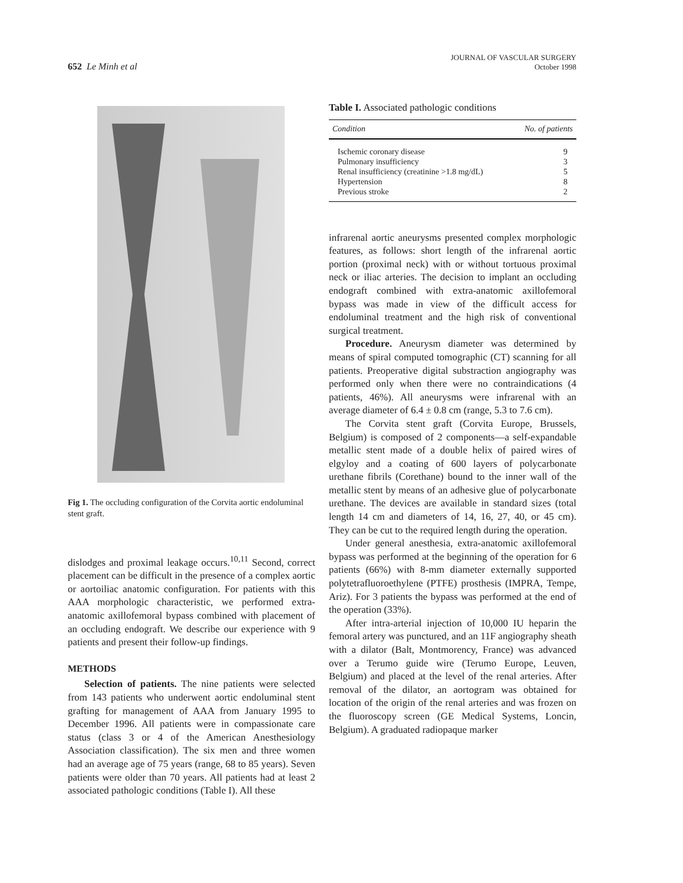652 Le Minh et al
JOURNAL OF VASCULAR SURGERY
October 1998
Fig 1. The occluding configuration of the Corvita aortic endoluminal stent graft.
dislodges and proximal leakage occurs.<sup>10,11</sup> Second, correct placement can be difficult in the presence of a complex aortic or aortoiliac anatomic configuration. For patients with this AAA morphologic characteristic, we performed extra-anatomic axillofemoral bypass combined with placement of an occluding endograft. We describe our experience with 9 patients and present their follow-up findings.
METHODS
Selection of patients. The nine patients were selected from 143 patients who underwent aortic endoluminal stent grafting for management of AAA from January 1995 to December 1996. All patients were in compassionate care status (class 3 or 4 of the American Anesthesiology Association classification). The six men and three women had an average age of 75 years (range, 68 to 85 years). Seven patients were older than 70 years. All patients had at least 2 associated pathologic conditions (Table I). All these
Table I. Associated pathologic conditions
| Condition | No. of patients |
| --- | --- |
| Ischemic coronary disease | 9 |
| Pulmonary insufficiency | 3 |
| Renal insufficiency (creatinine >1.8 mg/dL) | 5 |
| Hypertension | 8 |
| Previous stroke | 2 |
infrarenal aortic aneurysms presented complex morphologic features, as follows: short length of the infrarenal aortic portion (proximal neck) with or without tortuous proximal neck or iliac arteries. The decision to implant an occluding endograft combined with extra-anatomic axillofemoral bypass was made in view of the difficult access for endoluminal treatment and the high risk of conventional surgical treatment.
Procedure. Aneurysm diameter was determined by means of spiral computed tomographic (CT) scanning for all patients. Preoperative digital substraction angiography was performed only when there were no contraindications (4 patients, 46%). All aneurysms were infrarenal with an average diameter of 6.4 ± 0.8 cm (range, 5.3 to 7.6 cm).
The Corvita stent graft (Corvita Europe, Brussels, Belgium) is composed of 2 components—a self-expandable metallic stent made of a double helix of paired wires of elgyloy and a coating of 600 layers of polycarbonate urethane fibrils (Corethane) bound to the inner wall of the metallic stent by means of an adhesive glue of polycarbonate urethane. The devices are available in standard sizes (total length 14 cm and diameters of 14, 16, 27, 40, or 45 cm). They can be cut to the required length during the operation.
Under general anesthesia, extra-anatomic axillofemoral bypass was performed at the beginning of the operation for 6 patients (66%) with 8-mm diameter externally supported polytetrafluoroethylene (PTFE) prosthesis (IMPRA, Tempe, Ariz). For 3 patients the bypass was performed at the end of the operation (33%).
After intra-arterial injection of 10,000 IU heparin the femoral artery was punctured, and an 11F angiography sheath with a dilator (Balt, Montmorency, France) was advanced over a Terumo guide wire (Terumo Europe, Leuven, Belgium) and placed at the level of the renal arteries. After removal of the dilator, an aortogram was obtained for location of the origin of the renal arteries and was frozen on the fluoroscopy screen (GE Medical Systems, Loncin, Belgium). A graduated radiopaque marker